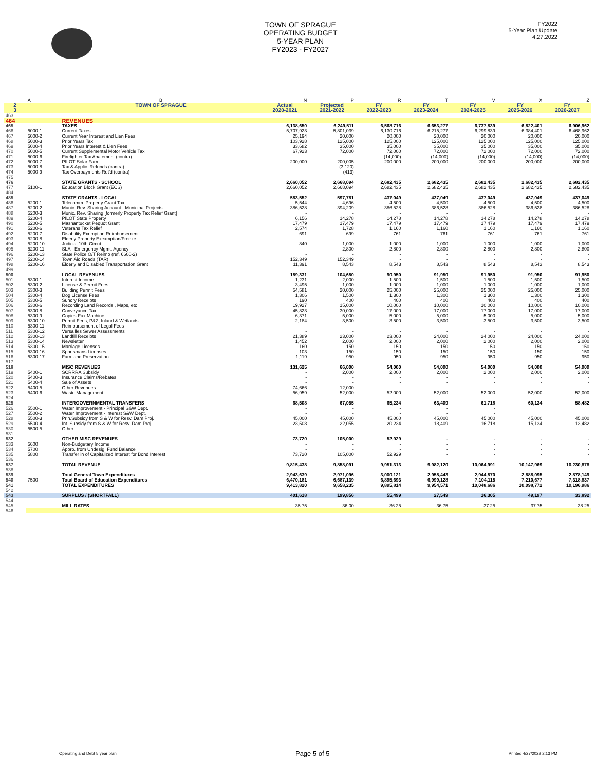TOWN OF SPRAGUE
OPERATING BUDGET
5-YEAR PLAN
FY2023 - FY2027
FY2022
5-Year Plan Update
4.27.2022
| | A | B | N | P | R | T | V | X | Z |
| 2 | | TOWN OF SPRAGUE | Actual | Projected | FY | FY | FY | FY | FY |
| 3 | | | 2020-2021 | 2021-2022 | 2022-2023 | 2023-2024 | 2024-2025 | 2025-2026 | 2026-2027 |
| 463 | | | | | | | | | |
| 464 | | REVENUES | | | | | | | |
| 465 | | TAXES | 6,138,650 | 6,249,511 | 6,568,716 | 6,653,277 | 6,737,839 | 6,822,401 | 6,906,962 |
| 466 | 5000-1 | Current Taxes | 5,707,923 | 5,801,039 | 6,130,716 | 6,215,277 | 6,299,839 | 6,384,401 | 6,468,962 |
| 467 | 5000-2 | Current Year Interest and Lien Fees | 25,194 | 20,000 | 20,000 | 20,000 | 20,000 | 20,000 | 20,000 |
| 468 | 5000-3 | Prior Years Tax | 103,928 | 125,000 | 125,000 | 125,000 | 125,000 | 125,000 | 125,000 |
| 469 | 5000-4 | Prior Years Interest & Lien Fees | 33,682 | 35,000 | 35,000 | 35,000 | 35,000 | 35,000 | 35,000 |
| 470 | 5000-5 | Current Supplemental Motor Vehicle Tax | 67,923 | 72,000 | 72,000 | 72,000 | 72,000 | 72,000 | 72,000 |
| 471 | 5000-6 | Firefighter Tax Abatement (contra) | - | - | (14,000) | (14,000) | (14,000) | (14,000) | (14,000) |
| 472 | 5000-7 | PILOT Solar Farm | 200,000 | 200,005 | 200,000 | 200,000 | 200,000 | 200,000 | 200,000 |
| 473 | 5000-8 | Tax & Applic. Refunds (contra) | - | (3,120) | - | - | - | - | - |
| 474 | 5000-9 | Tax Overpayments Ret'd (contra) | - | (413) | - | - | - | - | - |
| 475 | | | | | | | | | |
| 476 | | STATE GRANTS - SCHOOL | 2,660,052 | 2,668,094 | 2,682,435 | 2,682,435 | 2,682,435 | 2,682,435 | 2,682,435 |
| 477 | 5100-1 | Education Block Grant (ECS) | 2,660,052 | 2,668,094 | 2,682,435 | 2,682,435 | 2,682,435 | 2,682,435 | 2,682,435 |
| 484 | | | | | | | | | |
| 485 | | STATE GRANTS - LOCAL | 583,552 | 597,781 | 437,049 | 437,049 | 437,049 | 437,049 | 437,049 |
| 486 | 5200-1 | Telecomm. Property Grant Tax | 5,544 | 4,696 | 4,500 | 4,500 | 4,500 | 4,500 | 4,500 |
| 487 | 5200-2 | Munic. Rev. Sharing Account - Municipal Projects | 386,528 | 394,209 | 386,528 | 386,528 | 386,528 | 386,528 | 386,528 |
| 488 | 5200-3 | Munic. Rev. Sharing [formerly Property Tax Relief Grant] | - | - | - | - | - | - | - |
| 489 | 5200-4 | PILOT State Property | 6,156 | 14,278 | 14,278 | 14,278 | 14,278 | 14,278 | 14,278 |
| 490 | 5200-5 | Mashantucket Pequot Grant | 17,479 | 17,479 | 17,479 | 17,479 | 17,479 | 17,479 | 17,479 |
| 491 | 5200-6 | Veterans Tax Relief | 2,574 | 1,728 | 1,160 | 1,160 | 1,160 | 1,160 | 1,160 |
| 492 | 5200-7 | Disablility Exemption Reimbursement | 691 | 699 | 761 | 761 | 761 | 761 | 761 |
| 493 | 5200-8 | Elderly Property Exexmption/Freeze | - | - | - | - | - | - | - |
| 494 | 5200-10 | Judicial 10th Circut | 840 | 1,000 | 1,000 | 1,000 | 1,000 | 1,000 | 1,000 |
| 495 | 5200-11 | SLA - Emergency Mgmt. Agency | - | 2,800 | 2,800 | 2,800 | 2,800 | 2,800 | 2,800 |
| 496 | 5200-13 | State Police O/T Reimb (ref. 6600-2) | - | - | - | - | - | - | - |
| 497 | 5200-14 | Town Aid Roads (TAR) | 152,349 | 152,349 | - | - | - | - | - |
| 498 | 5200-16 | Elderly and Disabled Transportation Grant | 11,391 | 8,543 | 8,543 | 8,543 | 8,543 | 8,543 | 8,543 |
| 499 | | | | | | | | | |
| 500 | | LOCAL REVENUES | 159,331 | 104,650 | 90,950 | 91,950 | 91,950 | 91,950 | 91,950 |
| 501 | 5300-1 | Interest Income | 1,231 | 2,000 | 1,500 | 1,500 | 1,500 | 1,500 | 1,500 |
| 502 | 5300-2 | License & Permit Fees | 3,495 | 1,000 | 1,000 | 1,000 | 1,000 | 1,000 | 1,000 |
| 503 | 5300-3 | Building Permit Fees | 54,581 | 20,000 | 25,000 | 25,000 | 25,000 | 25,000 | 25,000 |
| 504 | 5300-4 | Dog License Fees | 1,306 | 1,500 | 1,300 | 1,300 | 1,300 | 1,300 | 1,300 |
| 505 | 5300-5 | Sundry Receipts | 190 | 400 | 400 | 400 | 400 | 400 | 400 |
| 506 | 5300-6 | Recording Land Records , Maps, etc | 19,927 | 15,000 | 10,000 | 10,000 | 10,000 | 10,000 | 10,000 |
| 507 | 5300-8 | Conveyance Tax | 45,823 | 30,000 | 17,000 | 17,000 | 17,000 | 17,000 | 17,000 |
| 508 | 5300-9 | Copies-Fax Machine | 6,371 | 5,000 | 5,000 | 5,000 | 5,000 | 5,000 | 5,000 |
| 509 | 5300-10 | Permit Fees, P&Z, Inland & Wetlands | 2,184 | 3,500 | 3,500 | 3,500 | 3,500 | 3,500 | 3,500 |
| 510 | 5300-11 | Reimbursement of Legal Fees | - | - | - | - | - | - | - |
| 511 | 5300-12 | Versailles Sewer Assessments | - | - | - | - | - | - | - |
| 512 | 5300-13 | Landfill Receipts | 21,389 | 23,000 | 23,000 | 24,000 | 24,000 | 24,000 | 24,000 |
| 513 | 5300-14 | Newsletter | 1,452 | 2,000 | 2,000 | 2,000 | 2,000 | 2,000 | 2,000 |
| 514 | 5300-15 | Marriage Licenses | 160 | 150 | 150 | 150 | 150 | 150 | 150 |
| 515 | 5300-16 | Sportsmans Licenses | 103 | 150 | 150 | 150 | 150 | 150 | 150 |
| 516 | 5300-17 | Farmland Preservation | 1,119 | 950 | 950 | 950 | 950 | 950 | 950 |
| 517 | | | | | | | | | |
| 518 | | MISC REVENUES | 131,625 | 66,000 | 54,000 | 54,000 | 54,000 | 54,000 | 54,000 |
| 519 | 5400-1 | SCRRRA Subsidy | - | 2,000 | 2,000 | 2,000 | 2,000 | 2,000 | 2,000 |
| 520 | 5400-3 | Insurance Claims/Rebates | - | - | - | - | - | - | - |
| 521 | 5400-4 | Sale of Assets | - | - | - | - | - | - | - |
| 522 | 5400-5 | Other Revenues | 74,666 | 12,000 | - | - | - | - | - |
| 523 | 5400-6 | Waste Management | 56,959 | 52,000 | 52,000 | 52,000 | 52,000 | 52,000 | 52,000 |
| 524 | | | | | | | | | |
| 525 | | INTERGOVERNMENTAL TRANSFERS | 68,508 | 67,055 | 65,234 | 63,409 | 61,718 | 60,134 | 58,482 |
| 526 | 5500-1 | Water Improvement - Principal S&W Dept. | - | - | - | - | - | | |
| 527 | 5500-2 | Water Improvement - Interest S&W Dept. | - | - | - | - | - | | |
| 528 | 5500-3 | Prin.Subsidy from S & W for Resv. Dam Proj. | 45,000 | 45,000 | 45,000 | 45,000 | 45,000 | 45,000 | 45,000 |
| 529 | 5500-4 | Int. Subsidy from S & W for Resv. Dam Proj. | 23,508 | 22,055 | 20,234 | 18,409 | 16,718 | 15,134 | 13,482 |
| 530 | 5500-5 | Other | - | - | - | - | - | | |
| 531 | | | | | | | | | |
| 532 | | OTHER MISC REVENUES | 73,720 | 105,000 | 52,929 | - | - | - | - |
| 533 | 5600 | Non-Budgetary Income | - | - | - | - | - | - | - |
| 534 | 5700 | Appro. from Undesig. Fund Balance | - | - | - | - | - | - | - |
| 535 | 5800 | Transfer in of Capitalized Interest for Bond Interest | 73,720 | 105,000 | 52,929 | - | - | - | - |
| 536 | | | | | | | | | |
| 537 | | TOTAL REVENUE | 9,815,438 | 9,858,091 | 9,951,313 | 9,982,120 | 10,064,991 | 10,147,969 | 10,230,878 |
| 538 | | | | | | | | | |
| 539 | | Total General Town Expenditures | 2,943,639 | 2,971,096 | 3,000,121 | 2,955,443 | 2,944,570 | 2,888,095 | 2,878,149 |
| 540 | 7500 | Total Board of Education Expenditures | 6,470,181 | 6,687,139 | 6,895,693 | 6,999,128 | 7,104,115 | 7,210,677 | 7,318,837 |
| 541 | | TOTAL EXPENDITURES | 9,413,820 | 9,658,235 | 9,895,814 | 9,954,571 | 10,048,686 | 10,098,772 | 10,196,986 |
| 542 | | | | | | | | | |
| 543 | | SURPLUS / (SHORTFALL) | 401,618 | 199,856 | 55,499 | 27,549 | 16,305 | 49,197 | 33,892 |
| 544 | | | | | | | | | |
| 545 | | MILL RATES | 35.75 | 36.00 | 36.25 | 36.75 | 37.25 | 37.75 | 38.25 |
| 546 | | | | | | | | | |
Operating and Debt 5 year plan Page 5 of 5 Printed 4/27/2022 2:13 PM